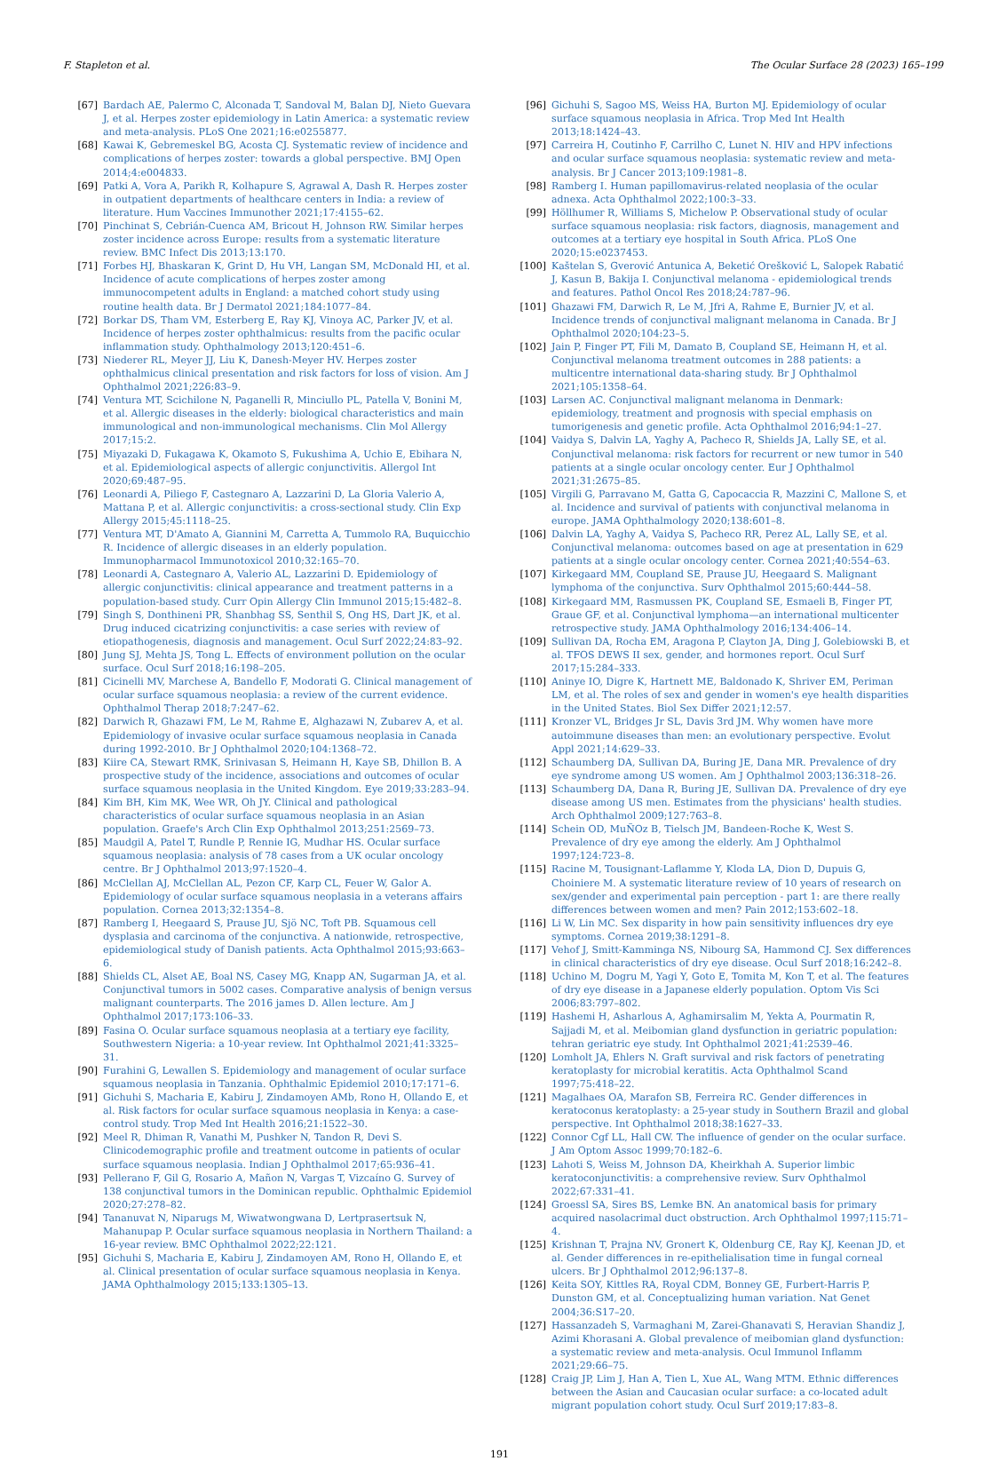F. Stapleton et al. The Ocular Surface 28 (2023) 165–199
[67] Bardach AE, Palermo C, Alconada T, Sandoval M, Balan DJ, Nieto Guevara J, et al. Herpes zoster epidemiology in Latin America: a systematic review and meta-analysis. PLoS One 2021;16:e0255877.
[68] Kawai K, Gebremeskel BG, Acosta CJ. Systematic review of incidence and complications of herpes zoster: towards a global perspective. BMJ Open 2014;4:e004833.
[69] Patki A, Vora A, Parikh R, Kolhapure S, Agrawal A, Dash R. Herpes zoster in outpatient departments of healthcare centers in India: a review of literature. Hum Vaccines Immunother 2021;17:4155–62.
[70] Pinchinat S, Cebrián-Cuenca AM, Bricout H, Johnson RW. Similar herpes zoster incidence across Europe: results from a systematic literature review. BMC Infect Dis 2013;13:170.
[71] Forbes HJ, Bhaskaran K, Grint D, Hu VH, Langan SM, McDonald HI, et al. Incidence of acute complications of herpes zoster among immunocompetent adults in England: a matched cohort study using routine health data. Br J Dermatol 2021;184:1077–84.
[72] Borkar DS, Tham VM, Esterberg E, Ray KJ, Vinoya AC, Parker JV, et al. Incidence of herpes zoster ophthalmicus: results from the pacific ocular inflammation study. Ophthalmology 2013;120:451–6.
[73] Niederer RL, Meyer JJ, Liu K, Danesh-Meyer HV. Herpes zoster ophthalmicus clinical presentation and risk factors for loss of vision. Am J Ophthalmol 2021;226:83–9.
[74] Ventura MT, Scichilone N, Paganelli R, Minciullo PL, Patella V, Bonini M, et al. Allergic diseases in the elderly: biological characteristics and main immunological and non-immunological mechanisms. Clin Mol Allergy 2017;15:2.
[75] Miyazaki D, Fukagawa K, Okamoto S, Fukushima A, Uchio E, Ebihara N, et al. Epidemiological aspects of allergic conjunctivitis. Allergol Int 2020;69:487–95.
[76] Leonardi A, Piliego F, Castegnaro A, Lazzarini D, La Gloria Valerio A, Mattana P, et al. Allergic conjunctivitis: a cross-sectional study. Clin Exp Allergy 2015;45:1118–25.
[77] Ventura MT, D'Amato A, Giannini M, Carretta A, Tummolo RA, Buquicchio R. Incidence of allergic diseases in an elderly population. Immunopharmacol Immunotoxicol 2010;32:165–70.
[78] Leonardi A, Castegnaro A, Valerio AL, Lazzarini D. Epidemiology of allergic conjunctivitis: clinical appearance and treatment patterns in a population-based study. Curr Opin Allergy Clin Immunol 2015;15:482–8.
[79] Singh S, Donthineni PR, Shanbhag SS, Senthil S, Ong HS, Dart JK, et al. Drug induced cicatrizing conjunctivitis: a case series with review of etiopathogenesis, diagnosis and management. Ocul Surf 2022;24:83–92.
[80] Jung SJ, Mehta JS, Tong L. Effects of environment pollution on the ocular surface. Ocul Surf 2018;16:198–205.
[81] Cicinelli MV, Marchese A, Bandello F, Modorati G. Clinical management of ocular surface squamous neoplasia: a review of the current evidence. Ophthalmol Therap 2018;7:247–62.
[82] Darwich R, Ghazawi FM, Le M, Rahme E, Alghazawi N, Zubarev A, et al. Epidemiology of invasive ocular surface squamous neoplasia in Canada during 1992-2010. Br J Ophthalmol 2020;104:1368–72.
[83] Kiire CA, Stewart RMK, Srinivasan S, Heimann H, Kaye SB, Dhillon B. A prospective study of the incidence, associations and outcomes of ocular surface squamous neoplasia in the United Kingdom. Eye 2019;33:283–94.
[84] Kim BH, Kim MK, Wee WR, Oh JY. Clinical and pathological characteristics of ocular surface squamous neoplasia in an Asian population. Graefe's Arch Clin Exp Ophthalmol 2013;251:2569–73.
[85] Maudgil A, Patel T, Rundle P, Rennie IG, Mudhar HS. Ocular surface squamous neoplasia: analysis of 78 cases from a UK ocular oncology centre. Br J Ophthalmol 2013;97:1520–4.
[86] McClellan AJ, McClellan AL, Pezon CF, Karp CL, Feuer W, Galor A. Epidemiology of ocular surface squamous neoplasia in a veterans affairs population. Cornea 2013;32:1354–8.
[87] Ramberg I, Heegaard S, Prause JU, Sjö NC, Toft PB. Squamous cell dysplasia and carcinoma of the conjunctiva. A nationwide, retrospective, epidemiological study of Danish patients. Acta Ophthalmol 2015;93:663–6.
[88] Shields CL, Alset AE, Boal NS, Casey MG, Knapp AN, Sugarman JA, et al. Conjunctival tumors in 5002 cases. Comparative analysis of benign versus malignant counterparts. The 2016 james D. Allen lecture. Am J Ophthalmol 2017;173:106–33.
[89] Fasina O. Ocular surface squamous neoplasia at a tertiary eye facility, Southwestern Nigeria: a 10-year review. Int Ophthalmol 2021;41:3325–31.
[90] Furahini G, Lewallen S. Epidemiology and management of ocular surface squamous neoplasia in Tanzania. Ophthalmic Epidemiol 2010;17:171–6.
[91] Gichuhi S, Macharia E, Kabiru J, Zindamoyen AMb, Rono H, Ollando E, et al. Risk factors for ocular surface squamous neoplasia in Kenya: a case-control study. Trop Med Int Health 2016;21:1522–30.
[92] Meel R, Dhiman R, Vanathi M, Pushker N, Tandon R, Devi S. Clinicodemographic profile and treatment outcome in patients of ocular surface squamous neoplasia. Indian J Ophthalmol 2017;65:936–41.
[93] Pellerano F, Gil G, Rosario A, Mañon N, Vargas T, Vizcaíno G. Survey of 138 conjunctival tumors in the Dominican republic. Ophthalmic Epidemiol 2020;27:278–82.
[94] Tananuvat N, Niparugs M, Wiwatwongwana D, Lertprasertsuk N, Mahanupap P. Ocular surface squamous neoplasia in Northern Thailand: a 16-year review. BMC Ophthalmol 2022;22:121.
[95] Gichuhi S, Macharia E, Kabiru J, Zindamoyen AM, Rono H, Ollando E, et al. Clinical presentation of ocular surface squamous neoplasia in Kenya. JAMA Ophthalmology 2015;133:1305–13.
[96] Gichuhi S, Sagoo MS, Weiss HA, Burton MJ. Epidemiology of ocular surface squamous neoplasia in Africa. Trop Med Int Health 2013;18:1424–43.
[97] Carreira H, Coutinho F, Carrilho C, Lunet N. HIV and HPV infections and ocular surface squamous neoplasia: systematic review and meta-analysis. Br J Cancer 2013;109:1981–8.
[98] Ramberg I. Human papillomavirus-related neoplasia of the ocular adnexa. Acta Ophthalmol 2022;100:3–33.
[99] Höllhumer R, Williams S, Michelow P. Observational study of ocular surface squamous neoplasia: risk factors, diagnosis, management and outcomes at a tertiary eye hospital in South Africa. PLoS One 2020;15:e0237453.
[100] Kaštelan S, Gverović Antunica A, Beketić Orešković L, Salopek Rabatić J, Kasun B, Bakija I. Conjunctival melanoma - epidemiological trends and features. Pathol Oncol Res 2018;24:787–96.
[101] Ghazawi FM, Darwich R, Le M, Jfri A, Rahme E, Burnier JV, et al. Incidence trends of conjunctival malignant melanoma in Canada. Br J Ophthalmol 2020;104:23–5.
[102] Jain P, Finger PT, Fili M, Damato B, Coupland SE, Heimann H, et al. Conjunctival melanoma treatment outcomes in 288 patients: a multicentre international data-sharing study. Br J Ophthalmol 2021;105:1358–64.
[103] Larsen AC. Conjunctival malignant melanoma in Denmark: epidemiology, treatment and prognosis with special emphasis on tumorigenesis and genetic profile. Acta Ophthalmol 2016;94:1–27.
[104] Vaidya S, Dalvin LA, Yaghy A, Pacheco R, Shields JA, Lally SE, et al. Conjunctival melanoma: risk factors for recurrent or new tumor in 540 patients at a single ocular oncology center. Eur J Ophthalmol 2021;31:2675–85.
[105] Virgili G, Parravano M, Gatta G, Capocaccia R, Mazzini C, Mallone S, et al. Incidence and survival of patients with conjunctival melanoma in europe. JAMA Ophthalmology 2020;138:601–8.
[106] Dalvin LA, Yaghy A, Vaidya S, Pacheco RR, Perez AL, Lally SE, et al. Conjunctival melanoma: outcomes based on age at presentation in 629 patients at a single ocular oncology center. Cornea 2021;40:554–63.
[107] Kirkegaard MM, Coupland SE, Prause JU, Heegaard S. Malignant lymphoma of the conjunctiva. Surv Ophthalmol 2015;60:444–58.
[108] Kirkegaard MM, Rasmussen PK, Coupland SE, Esmaeli B, Finger PT, Graue GF, et al. Conjunctival lymphoma—an international multicenter retrospective study. JAMA Ophthalmology 2016;134:406–14.
[109] Sullivan DA, Rocha EM, Aragona P, Clayton JA, Ding J, Golebiowski B, et al. TFOS DEWS II sex, gender, and hormones report. Ocul Surf 2017;15:284–333.
[110] Aninye IO, Digre K, Hartnett ME, Baldonado K, Shriver EM, Periman LM, et al. The roles of sex and gender in women's eye health disparities in the United States. Biol Sex Differ 2021;12:57.
[111] Kronzer VL, Bridges Jr SL, Davis 3rd JM. Why women have more autoimmune diseases than men: an evolutionary perspective. Evolut Appl 2021;14:629–33.
[112] Schaumberg DA, Sullivan DA, Buring JE, Dana MR. Prevalence of dry eye syndrome among US women. Am J Ophthalmol 2003;136:318–26.
[113] Schaumberg DA, Dana R, Buring JE, Sullivan DA. Prevalence of dry eye disease among US men. Estimates from the physicians' health studies. Arch Ophthalmol 2009;127:763–8.
[114] Schein OD, MuÑOz B, Tielsch JM, Bandeen-Roche K, West S. Prevalence of dry eye among the elderly. Am J Ophthalmol 1997;124:723–8.
[115] Racine M, Tousignant-Laflamme Y, Kloda LA, Dion D, Dupuis G, Choiniere M. A systematic literature review of 10 years of research on sex/gender and experimental pain perception - part 1: are there really differences between women and men? Pain 2012;153:602–18.
[116] Li W, Lin MC. Sex disparity in how pain sensitivity influences dry eye symptoms. Cornea 2019;38:1291–8.
[117] Vehof J, Smitt-Kamminga NS, Nibourg SA, Hammond CJ. Sex differences in clinical characteristics of dry eye disease. Ocul Surf 2018;16:242–8.
[118] Uchino M, Dogru M, Yagi Y, Goto E, Tomita M, Kon T, et al. The features of dry eye disease in a Japanese elderly population. Optom Vis Sci 2006;83:797–802.
[119] Hashemi H, Asharlous A, Aghamirsalim M, Yekta A, Pourmatin R, Sajjadi M, et al. Meibomian gland dysfunction in geriatric population: tehran geriatric eye study. Int Ophthalmol 2021;41:2539–46.
[120] Lomholt JA, Ehlers N. Graft survival and risk factors of penetrating keratoplasty for microbial keratitis. Acta Ophthalmol Scand 1997;75:418–22.
[121] Magalhaes OA, Marafon SB, Ferreira RC. Gender differences in keratoconus keratoplasty: a 25-year study in Southern Brazil and global perspective. Int Ophthalmol 2018;38:1627–33.
[122] Connor Cgf LL, Hall CW. The influence of gender on the ocular surface. J Am Optom Assoc 1999;70:182–6.
[123] Lahoti S, Weiss M, Johnson DA, Kheirkhah A. Superior limbic keratoconjunctivitis: a comprehensive review. Surv Ophthalmol 2022;67:331–41.
[124] Groessl SA, Sires BS, Lemke BN. An anatomical basis for primary acquired nasolacrimal duct obstruction. Arch Ophthalmol 1997;115:71–4.
[125] Krishnan T, Prajna NV, Gronert K, Oldenburg CE, Ray KJ, Keenan JD, et al. Gender differences in re-epithelialisation time in fungal corneal ulcers. Br J Ophthalmol 2012;96:137–8.
[126] Keita SOY, Kittles RA, Royal CDM, Bonney GE, Furbert-Harris P, Dunston GM, et al. Conceptualizing human variation. Nat Genet 2004;36:S17–20.
[127] Hassanzadeh S, Varmaghani M, Zarei-Ghanavati S, Heravian Shandiz J, Azimi Khorasani A. Global prevalence of meibomian gland dysfunction: a systematic review and meta-analysis. Ocul Immunol Inflamm 2021;29:66–75.
[128] Craig JP, Lim J, Han A, Tien L, Xue AL, Wang MTM. Ethnic differences between the Asian and Caucasian ocular surface: a co-located adult migrant population cohort study. Ocul Surf 2019;17:83–8.
191